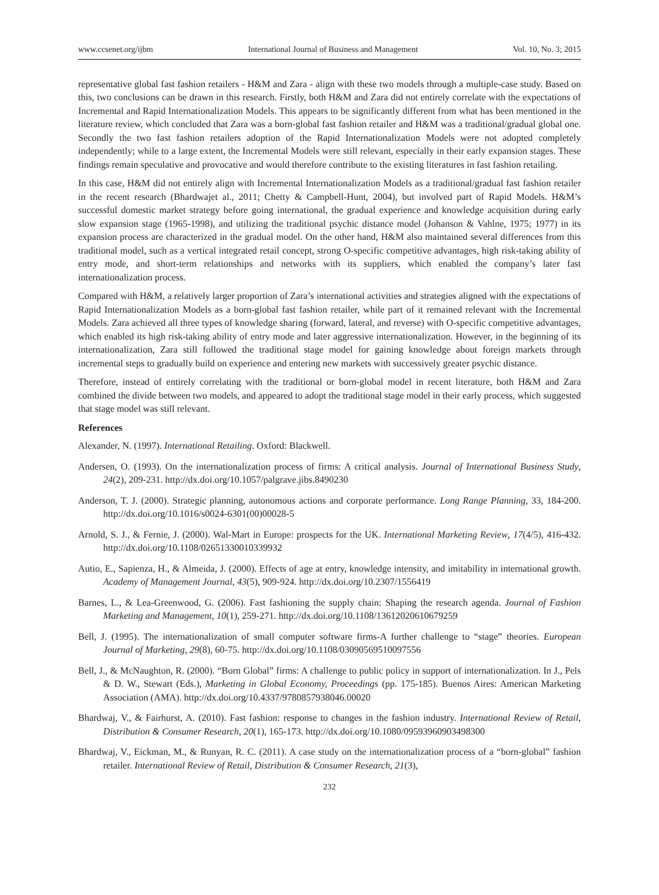www.ccsenet.org/ijbm International Journal of Business and Management Vol. 10, No. 3; 2015
representative global fast fashion retailers - H&M and Zara - align with these two models through a multiple-case study. Based on this, two conclusions can be drawn in this research. Firstly, both H&M and Zara did not entirely correlate with the expectations of Incremental and Rapid Internationalization Models. This appears to be significantly different from what has been mentioned in the literature review, which concluded that Zara was a born-global fast fashion retailer and H&M was a traditional/gradual global one. Secondly the two fast fashion retailers adoption of the Rapid Internationalization Models were not adopted completely independently; while to a large extent, the Incremental Models were still relevant, especially in their early expansion stages. These findings remain speculative and provocative and would therefore contribute to the existing literatures in fast fashion retailing.
In this case, H&M did not entirely align with Incremental Internationalization Models as a traditional/gradual fast fashion retailer in the recent research (Bhardwajet al., 2011; Chetty & Campbell-Hunt, 2004), but involved part of Rapid Models. H&M’s successful domestic market strategy before going international, the gradual experience and knowledge acquisition during early slow expansion stage (1965-1998), and utilizing the traditional psychic distance model (Johanson & Vahlne, 1975; 1977) in its expansion process are characterized in the gradual model. On the other hand, H&M also maintained several differences from this traditional model, such as a vertical integrated retail concept, strong O-specific competitive advantages, high risk-taking ability of entry mode, and short-term relationships and networks with its suppliers, which enabled the company’s later fast internationalization process.
Compared with H&M, a relatively larger proportion of Zara’s international activities and strategies aligned with the expectations of Rapid Internationalization Models as a born-global fast fashion retailer, while part of it remained relevant with the Incremental Models. Zara achieved all three types of knowledge sharing (forward, lateral, and reverse) with O-specific competitive advantages, which enabled its high risk-taking ability of entry mode and later aggressive internationalization. However, in the beginning of its internationalization, Zara still followed the traditional stage model for gaining knowledge about foreign markets through incremental steps to gradually build on experience and entering new markets with successively greater psychic distance.
Therefore, instead of entirely correlating with the traditional or born-global model in recent literature, both H&M and Zara combined the divide between two models, and appeared to adopt the traditional stage model in their early process, which suggested that stage model was still relevant.
References
Alexander, N. (1997). International Retailing. Oxford: Blackwell.
Andersen, O. (1993). On the internationalization process of firms: A critical analysis. Journal of International Business Study, 24(2), 209-231. http://dx.doi.org/10.1057/palgrave.jibs.8490230
Anderson, T. J. (2000). Strategic planning, autonomous actions and corporate performance. Long Range Planning, 33, 184-200. http://dx.doi.org/10.1016/s0024-6301(00)00028-5
Arnold, S. J., & Fernie, J. (2000). Wal-Mart in Europe: prospects for the UK. International Marketing Review, 17(4/5), 416-432. http://dx.doi.org/10.1108/02651330010339932
Autio, E., Sapienza, H., & Almeida, J. (2000). Effects of age at entry, knowledge intensity, and imitability in international growth. Academy of Management Journal, 43(5), 909-924. http://dx.doi.org/10.2307/1556419
Barnes, L., & Lea-Greenwood, G. (2006). Fast fashioning the supply chain: Shaping the research agenda. Journal of Fashion Marketing and Management, 10(1), 259-271. http://dx.doi.org/10.1108/13612020610679259
Bell, J. (1995). The internationalization of small computer software firms-A further challenge to “stage” theories. European Journal of Marketing, 29(8), 60-75. http://dx.doi.org/10.1108/03090569510097556
Bell, J., & McNaughton, R. (2000). “Born Global” firms: A challenge to public policy in support of internationalization. In J., Pels & D. W., Stewart (Eds.), Marketing in Global Economy, Proceedings (pp. 175-185). Buenos Aires: American Marketing Association (AMA). http://dx.doi.org/10.4337/9780857938046.00020
Bhardwaj, V., & Fairhurst, A. (2010). Fast fashion: response to changes in the fashion industry. International Review of Retail, Distribution & Consumer Research, 20(1), 165-173. http://dx.doi.org/10.1080/09593960903498300
Bhardwaj, V., Eickman, M., & Runyan, R. C. (2011). A case study on the internationalization process of a “born-global” fashion retailer. International Review of Retail, Distribution & Consumer Research, 21(3),
232